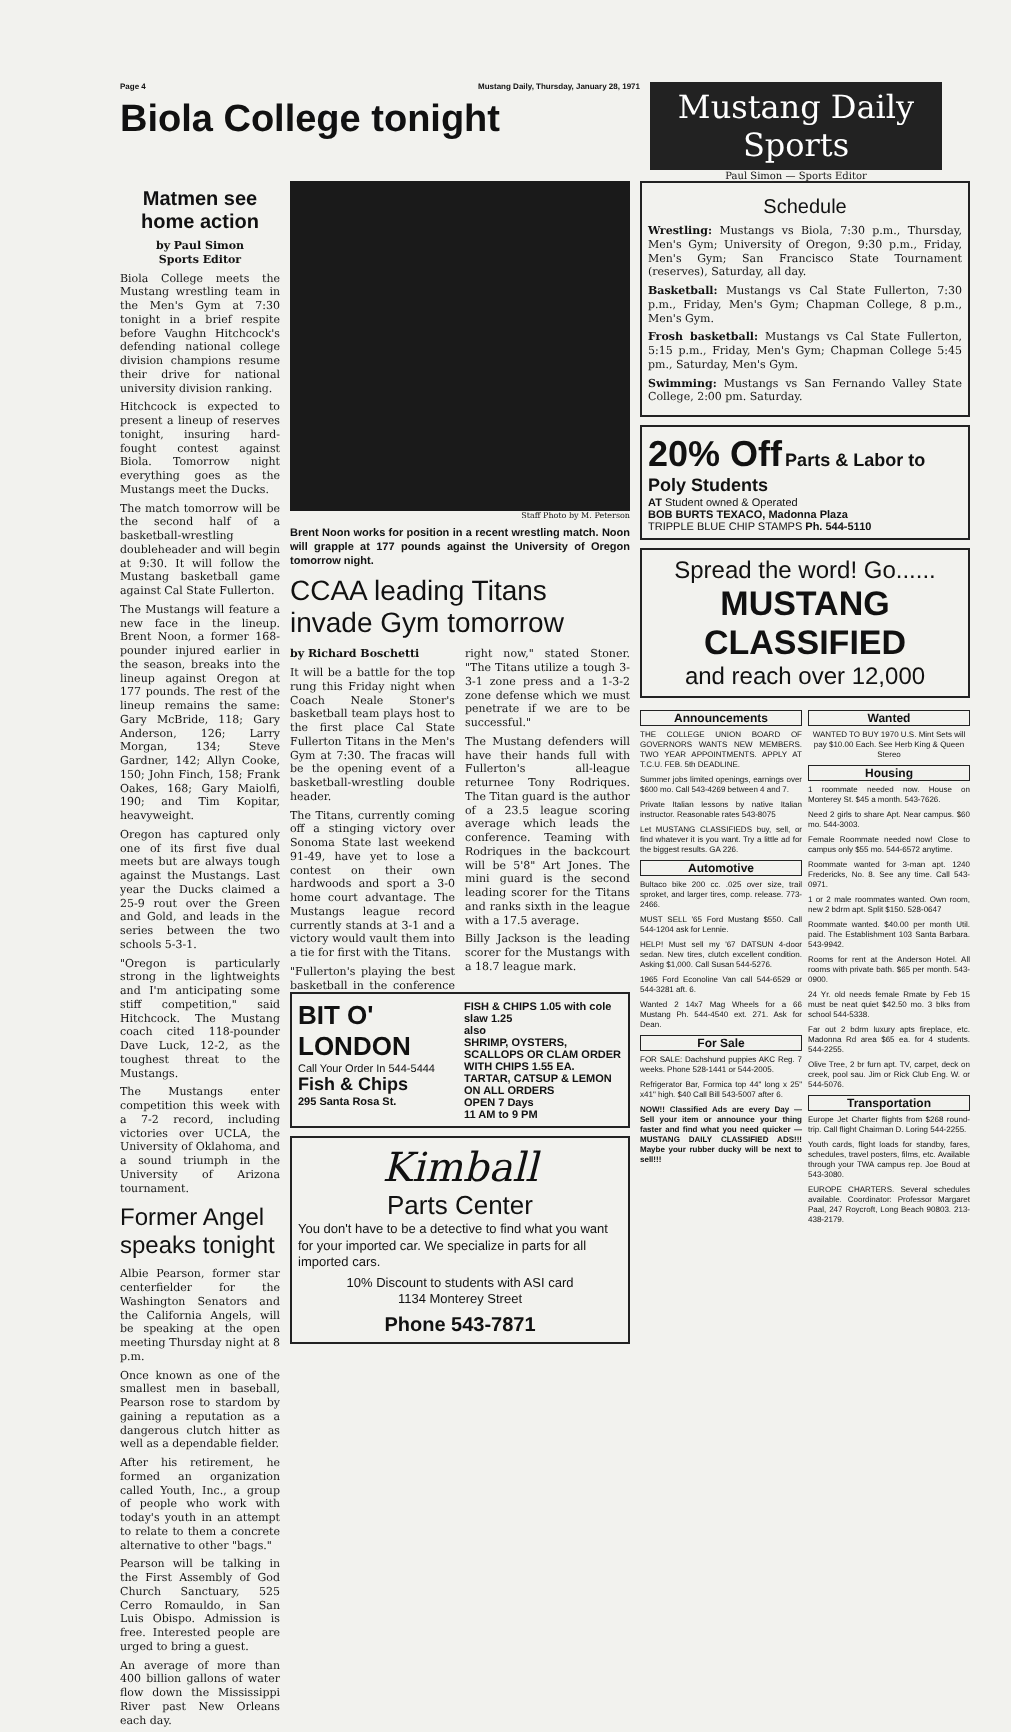Page 4 Mustang Daily, Thursday, January 28, 1971
Biola College tonight
Mustang Daily Sports
Paul Simon — Sports Editor
Matmen see home action
by Paul Simon
Sports Editor
Biola College meets the Mustang wrestling team in the Men's Gym at 7:30 tonight in a brief respite before Vaughn Hitchcock's defending national college division champions resume their drive for national university division ranking.
Hitchcock is expected to present a lineup of reserves tonight, insuring hard-fought contest against Biola. Tomorrow night everything goes as the Mustangs meet the Ducks.
The match tomorrow will be the second half of a basketball-wrestling doubleheader and will begin at 9:30. It will follow the Mustang basketball game against Cal State Fullerton.
The Mustangs will feature a new face in the lineup. Brent Noon, a former 168-pounder injured earlier in the season, breaks into the lineup against Oregon at 177 pounds. The rest of the lineup remains the same: Gary McBride, 118; Gary Anderson, 126; Larry Morgan, 134; Steve Gardner, 142; Allyn Cooke, 150; John Finch, 158; Frank Oakes, 168; Gary Maiolfi, 190; and Tim Kopitar, heavyweight.
Oregon has captured only one of its first five dual meets but are always tough against the Mustangs. Last year the Ducks claimed a 25-9 rout over the Green and Gold, and leads in the series between the two schools 5-3-1.
"Oregon is particularly strong in the lightweights and I'm anticipating some stiff competition," said Hitchcock. The Mustang coach cited 118-pounder Dave Luck, 12-2, as the toughest threat to the Mustangs.
The Mustangs enter competition this week with a 7-2 record, including victories over UCLA, the University of Oklahoma, and a sound triumph in the University of Arizona tournament.
Former Angel speaks tonight
Albie Pearson, former star centerfielder for the Washington Senators and the California Angels, will be speaking at the open meeting Thursday night at 8 p.m.
Once known as one of the smallest men in baseball, Pearson rose to stardom by gaining a reputation as a dangerous clutch hitter as well as a dependable fielder.
After his retirement, he formed an organization called Youth, Inc., a group of people who work with today's youth in an attempt to relate to them a concrete alternative to other "bags."
Pearson will be talking in the First Assembly of God Church Sanctuary, 525 Cerro Romauldo, in San Luis Obispo. Admission is free. Interested people are urged to bring a guest.
An average of more than 400 billion gallons of water flow down the Mississippi River past New Orleans each day.
Staff Photo by M. Peterson
Brent Noon works for position in a recent wrestling match. Noon will grapple at 177 pounds against the University of Oregon tomorrow night.
CCAA leading Titans invade Gym tomorrow
by Richard Boschetti
It will be a battle for the top rung this Friday night when Coach Neale Stoner's basketball team plays host to the first place Cal State Fullerton Titans in the Men's Gym at 7:30. The fracas will be the opening event of a basketball-wrestling double header.
The Titans, currently coming off a stinging victory over Sonoma State last weekend 91-49, have yet to lose a contest on their own hardwoods and sport a 3-0 home court advantage. The Mustangs league record currently stands at 3-1 and a victory would vault them into a tie for first with the Titans.
"Fullerton's playing the best basketball in the conference right now," stated Stoner. "The Titans utilize a tough 3-3-1 zone press and a 1-3-2 zone defense which we must penetrate if we are to be successful."
The Mustang defenders will have their hands full with Fullerton's all-league returnee Tony Rodriques. The Titan guard is the author of a 23.5 league scoring average which leads the conference. Teaming with Rodriques in the backcourt will be 5'8" Art Jones. The mini guard is the second leading scorer for the Titans and ranks sixth in the league with a 17.5 average.
Billy Jackson is the leading scorer for the Mustangs with a 18.7 league mark.
BIT O' LONDON
Call Your Order In 544-5444
Fish & Chips
295 Santa Rosa St.
FISH & CHIPS 1.05 with cole slaw 1.25
also
SHRIMP, OYSTERS, SCALLOPS OR CLAM ORDER WITH CHIPS 1.55 EA.
TARTAR, CATSUP & LEMON ON ALL ORDERS
OPEN 7 Days
11 AM to 9 PM
Kimball
Parts Center
You don't have to be a detective to find what you want for your imported car. We specialize in parts for all imported cars.
10% Discount to students with ASI card
1134 Monterey Street
Phone 543-7871
Schedule
Wrestling: Mustangs vs Biola, 7:30 p.m., Thursday, Men's Gym; University of Oregon, 9:30 p.m., Friday, Men's Gym; San Francisco State Tournament (reserves), Saturday, all day.
Basketball: Mustangs vs Cal State Fullerton, 7:30 p.m., Friday, Men's Gym; Chapman College, 8 p.m., Men's Gym.
Frosh basketball: Mustangs vs Cal State Fullerton, 5:15 p.m., Friday, Men's Gym; Chapman College 5:45 pm., Saturday, Men's Gym.
Swimming: Mustangs vs San Fernando Valley State College, 2:00 pm. Saturday.
20% Off Parts & Labor to Poly Students
AT Student owned & Operated
BOB BURTS TEXACO, Madonna Plaza
TRIPPLE BLUE CHIP STAMPS Ph. 544-5110
Spread the word! Go......
MUSTANG CLASSIFIED
and reach over 12,000
Announcements
THE COLLEGE UNION BOARD OF GOVERNORS WANTS NEW MEMBERS. TWO YEAR APPOINTMENTS. APPLY AT T.C.U. FEB. 5th DEADLINE.
Summer jobs limited openings, earnings over $600 mo. Call 543-4269 between 4 and 7.
Private Italian lessons by native Italian instructor. Reasonable rates 543-8075
Let MUSTANG CLASSIFIEDS buy, sell, or find whatever it is you want. Try a little ad for the biggest results. GA 226.
Automotive
Bultaco bike 200 cc. .025 over size, trail sproket, and larger tires, comp. release. 773-2466.
MUST SELL '65 Ford Mustang $550. Call 544-1204 ask for Lennie.
HELP! Must sell my '67 DATSUN 4-door sedan. New tires, clutch excellent condition. Asking $1,000. Call Susan 544-5276.
1965 Ford Econoline Van call 544-6529 or 544-3281 aft. 6.
Wanted 2 14x7 Mag Wheels for a 66 Mustang Ph. 544-4540 ext. 271. Ask for Dean.
For Sale
FOR SALE: Dachshund puppies AKC Reg. 7 weeks. Phone 528-1441 or 544-2005.
Refrigerator Bar, Formica top 44" long x 25" x41" high. $40 Call Bill 543-5007 after 6.
NOW!! Classified Ads are every Day — Sell your item or announce your thing faster and find what you need quicker — MUSTANG DAILY CLASSIFIED ADS!!! Maybe your rubber ducky will be next to sell!!!
Wanted
WANTED TO BUY 1970 U.S. Mint Sets will pay $10.00 Each. See Herb King & Queen Stereo
Housing
1 roommate needed now. House on Monterey St. $45 a month. 543-7626.
Need 2 girls to share Apt. Near campus. $60 mo. 544-3003.
Female Roommate needed now! Close to campus only $55 mo. 544-6572 anytime.
Roommate wanted for 3-man apt. 1240 Fredericks, No. 8. See any time. Call 543-0971.
1 or 2 male roommates wanted. Own room, new 2 bdrm apt. Split $150. 528-0647
Roommate wanted. $40.00 per month Util. paid. The Establishment 103 Santa Barbara. 543-9942.
Rooms for rent at the Anderson Hotel. All rooms with private bath. $65 per month. 543-0900.
24 Yr. old needs female Rmate by Feb 15 must be neat quiet $42.50 mo. 3 blks from school 544-5338.
Far out 2 bdrm luxury apts fireplace, etc. Madonna Rd area $65 ea. for 4 students. 544-2255.
Olive Tree, 2 br furn apt. TV, carpet, deck on creek, pool sau. Jim or Rick Club Eng. W. or 544-5076.
Transportation
Europe Jet Charter flights from $268 round-trip. Call flight Chairman D. Loring 544-2255.
Youth cards, flight loads for standby, fares, schedules, travel posters, films, etc. Available through your TWA campus rep. Joe Boud at 543-3080.
EUROPE CHARTERS. Several schedules available. Coordinator: Professor Margaret Paal, 247 Roycroft, Long Beach 90803. 213-438-2179.